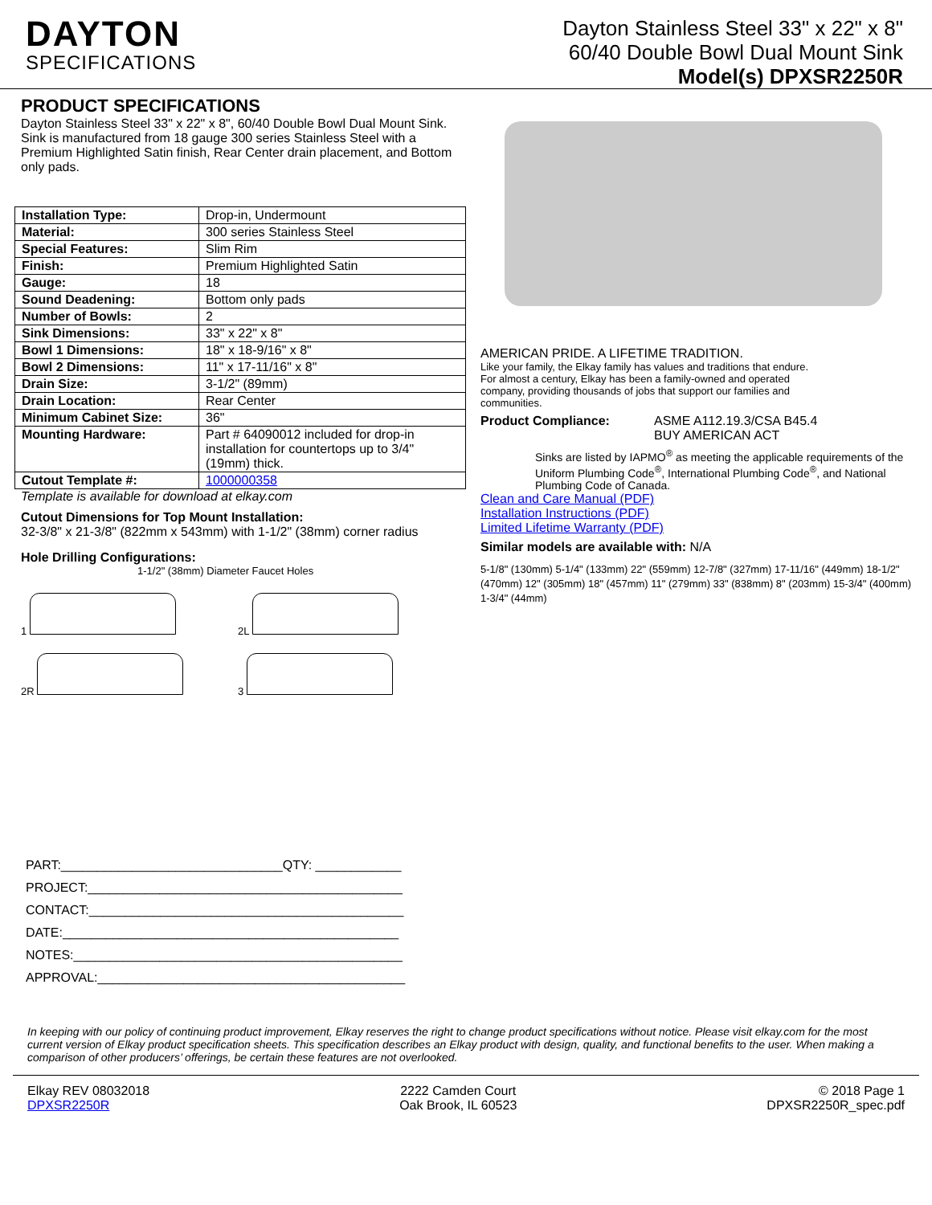DAYTON
SPECIFICATIONS
Dayton Stainless Steel 33" x 22" x 8"
60/40 Double Bowl Dual Mount Sink
Model(s) DPXSR2250R
PRODUCT SPECIFICATIONS
Dayton Stainless Steel 33" x 22" x 8", 60/40 Double Bowl Dual Mount Sink. Sink is manufactured from 18 gauge 300 series Stainless Steel with a Premium Highlighted Satin finish, Rear Center drain placement, and Bottom only pads.
| Installation Type: | Drop-in, Undermount |
| Material: | 300 series Stainless Steel |
| Special Features: | Slim Rim |
| Finish: | Premium Highlighted Satin |
| Gauge: | 18 |
| Sound Deadening: | Bottom only pads |
| Number of Bowls: | 2 |
| Sink Dimensions: | 33" x 22" x 8" |
| Bowl 1 Dimensions: | 18" x 18-9/16" x 8" |
| Bowl 2 Dimensions: | 11" x 17-11/16" x 8" |
| Drain Size: | 3-1/2" (89mm) |
| Drain Location: | Rear Center |
| Minimum Cabinet Size: | 36" |
| Mounting Hardware: | Part # 64090012 included for drop-in installation for countertops up to 3/4" (19mm) thick. |
| Cutout Template #: | 1000000358 |
Template is available for download at elkay.com
Cutout Dimensions for Top Mount Installation:
32-3/8" x 21-3/8" (822mm x 543mm) with 1-1/2" (38mm) corner radius
Hole Drilling Configurations:
1-1/2" (38mm) Diameter Faucet Holes
1
2L
2R
3
PART:_______________________________QTY: ____________
PROJECT:____________________________________________
CONTACT:____________________________________________
DATE:_______________________________________________
NOTES:______________________________________________
APPROVAL:___________________________________________
AMERICAN PRIDE. A LIFETIME TRADITION.
Like your family, the Elkay family has values and traditions that endure. For almost a century, Elkay has been a family-owned and operated company, providing thousands of jobs that support our families and communities.
Product Compliance: ASME A112.19.3/CSA B45.4
BUY AMERICAN ACT
Sinks are listed by IAPMO<sup>®</sup> as meeting the applicable requirements of the Uniform Plumbing Code<sup>®</sup>, International Plumbing Code<sup>®</sup>, and National Plumbing Code of Canada.
Clean and Care Manual (PDF)
Installation Instructions (PDF)
Limited Lifetime Warranty (PDF)
Similar models are available with: N/A
5-1/8" (130mm) 5-1/4" (133mm) 22" (559mm) 12-7/8" (327mm) 17-11/16" (449mm) 18-1/2" (470mm) 12" (305mm) 18" (457mm) 11" (279mm) 33" (838mm) 8" (203mm) 15-3/4" (400mm) 1-3/4" (44mm)
In keeping with our policy of continuing product improvement, Elkay reserves the right to change product specifications without notice. Please visit elkay.com for the most current version of Elkay product specification sheets. This specification describes an Elkay product with design, quality, and functional benefits to the user. When making a comparison of other producers’ offerings, be certain these features are not overlooked.
Elkay REV 08032018
DPXSR2250R
2222 Camden Court
Oak Brook, IL 60523
© 2018 Page 1
DPXSR2250R_spec.pdf